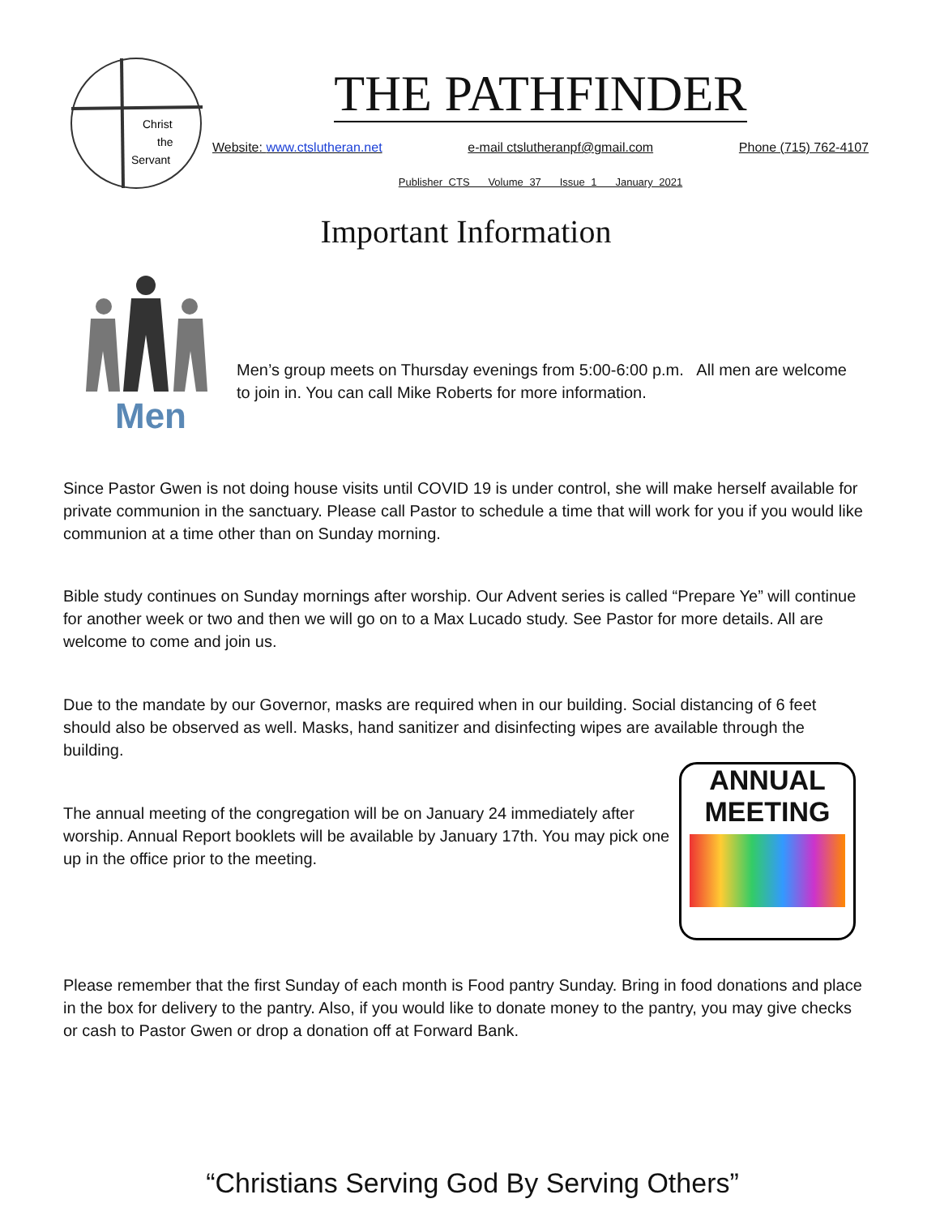Christ
the
Servant
THE PATHFINDER
Website: www.ctslutheran.net e-mail ctslutheranpf@gmail.com Phone (715) 762-4107
Publisher CTS Volume 37 Issue 1 January 2021
Important Information
Men
Men’s group meets on Thursday evenings from 5:00-6:00 p.m. All men are welcome to join in. You can call Mike Roberts for more information.
Since Pastor Gwen is not doing house visits until COVID 19 is under control, she will make herself available for private communion in the sanctuary. Please call Pastor to schedule a time that will work for you if you would like communion at a time other than on Sunday morning.
Bible study continues on Sunday mornings after worship. Our Advent series is called “Prepare Ye” will continue for another week or two and then we will go on to a Max Lucado study. See Pastor for more details. All are welcome to come and join us.
Due to the mandate by our Governor, masks are required when in our building. Social distancing of 6 feet should also be observed as well. Masks, hand sanitizer and disinfecting wipes are available through the building.
The annual meeting of the congregation will be on January 24 immediately after worship. Annual Report booklets will be available by January 17th. You may pick one up in the office prior to the meeting.
ANNUAL
MEETING
Please remember that the first Sunday of each month is Food pantry Sunday. Bring in food donations and place in the box for delivery to the pantry. Also, if you would like to donate money to the pantry, you may give checks or cash to Pastor Gwen or drop a donation off at Forward Bank.
“Christians Serving God By Serving Others”